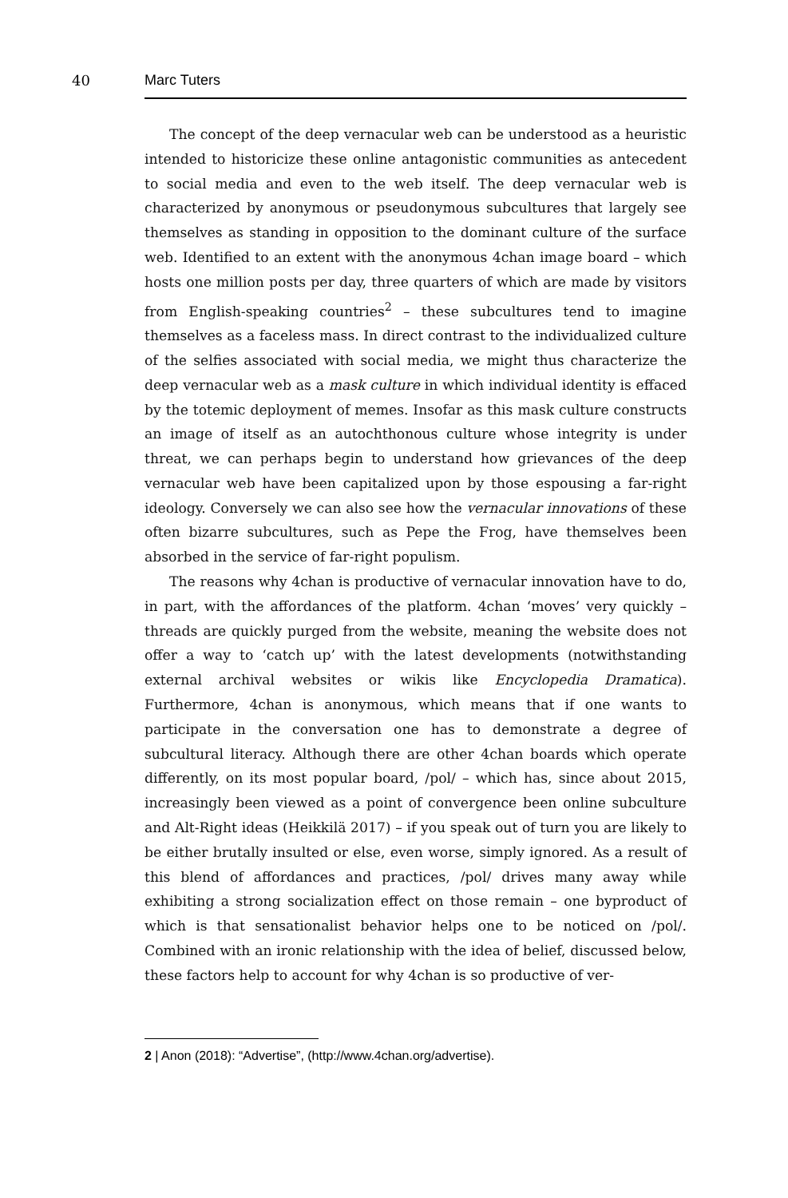40 Marc Tuters
The concept of the deep vernacular web can be understood as a heuristic intended to historicize these online antagonistic communities as antecedent to social media and even to the web itself. The deep vernacular web is characterized by anonymous or pseudonymous subcultures that largely see themselves as standing in opposition to the dominant culture of the surface web. Identified to an extent with the anonymous 4chan image board – which hosts one million posts per day, three quarters of which are made by visitors from English-speaking countries<sup>2</sup> – these subcultures tend to imagine themselves as a faceless mass. In direct contrast to the individualized culture of the selfies associated with social media, we might thus characterize the deep vernacular web as a mask culture in which individual identity is effaced by the totemic deployment of memes. Insofar as this mask culture constructs an image of itself as an autochthonous culture whose integrity is under threat, we can perhaps begin to understand how grievances of the deep vernacular web have been capitalized upon by those espousing a far-right ideology. Conversely we can also see how the vernacular innovations of these often bizarre subcultures, such as Pepe the Frog, have themselves been absorbed in the service of far-right populism.
The reasons why 4chan is productive of vernacular innovation have to do, in part, with the affordances of the platform. 4chan ‘moves’ very quickly – threads are quickly purged from the website, meaning the website does not offer a way to ‘catch up’ with the latest developments (notwithstanding external archival websites or wikis like Encyclopedia Dramatica). Furthermore, 4chan is anonymous, which means that if one wants to participate in the conversation one has to demonstrate a degree of subcultural literacy. Although there are other 4chan boards which operate differently, on its most popular board, /pol/ – which has, since about 2015, increasingly been viewed as a point of convergence been online subculture and Alt-Right ideas (Heikkilä 2017) – if you speak out of turn you are likely to be either brutally insulted or else, even worse, simply ignored. As a result of this blend of affordances and practices, /pol/ drives many away while exhibiting a strong socialization effect on those remain – one byproduct of which is that sensationalist behavior helps one to be noticed on /pol/. Combined with an ironic relationship with the idea of belief, discussed below, these factors help to account for why 4chan is so productive of ver-
2 | Anon (2018): “Advertise”, (http://www.4chan.org/advertise).